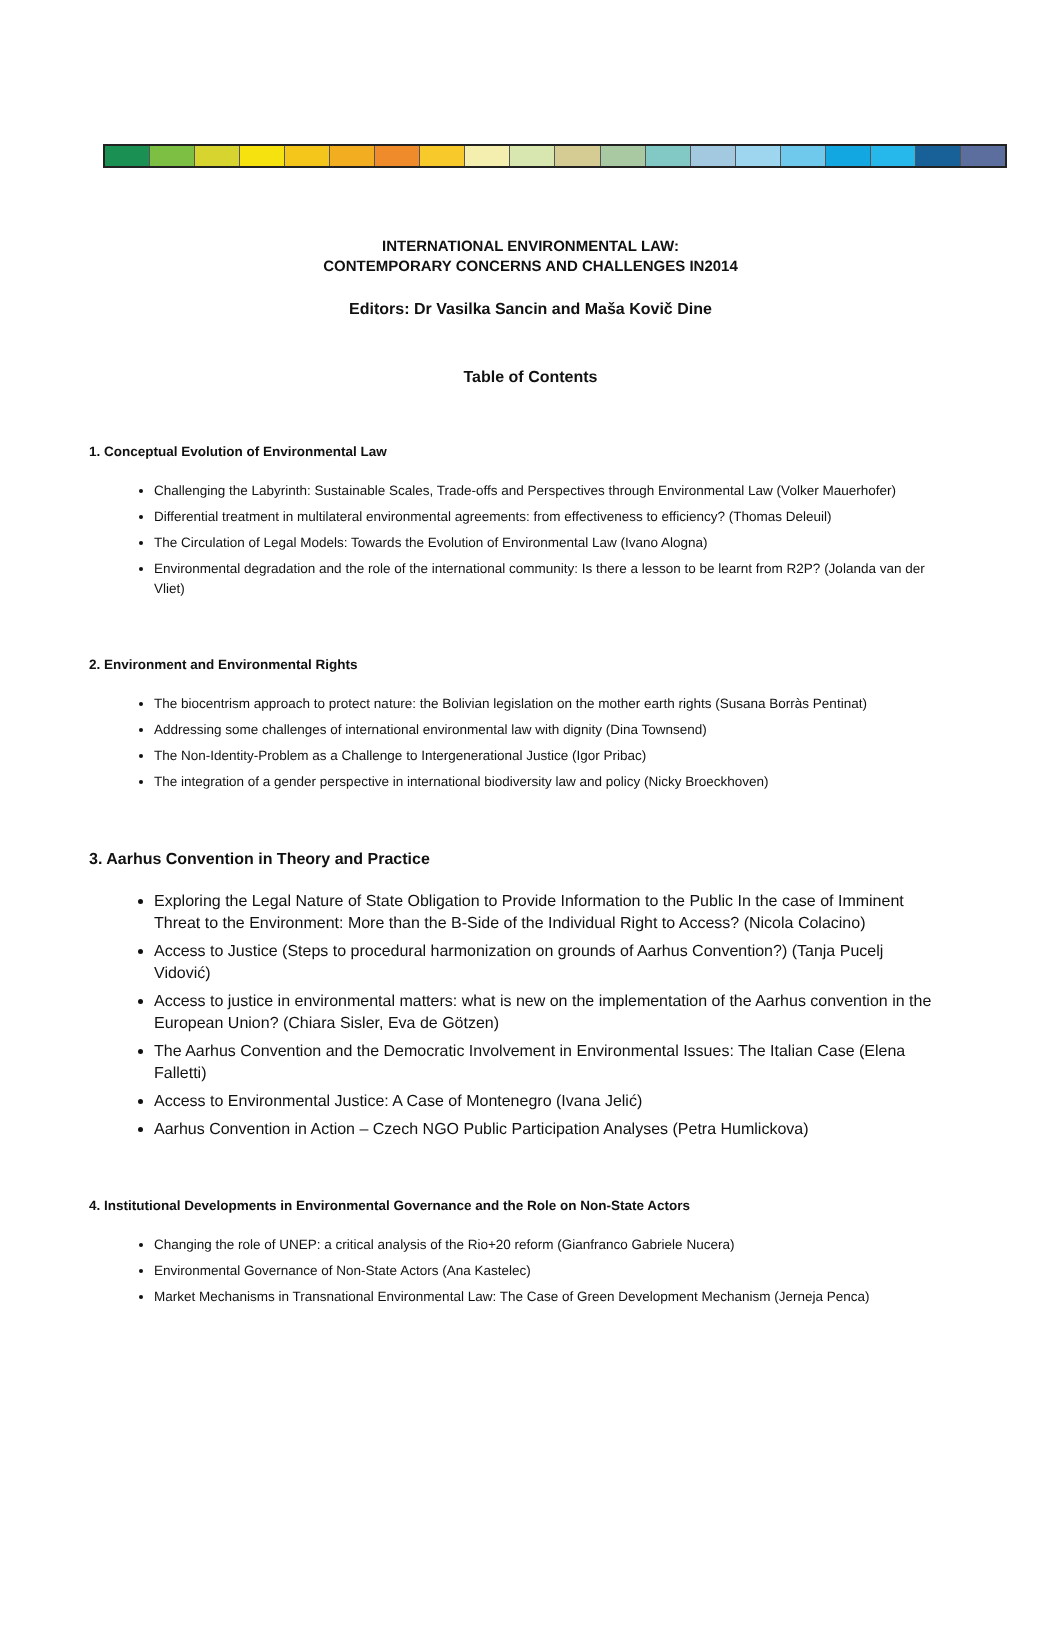INTERNATIONAL ENVIRONMENTAL LAW:
CONTEMPORARY CONCERNS AND CHALLENGES IN2014
Editors: Dr Vasilka Sancin and Maša Kovič Dine
Table of Contents
1. Conceptual Evolution of Environmental Law
Challenging the Labyrinth: Sustainable Scales, Trade-offs and Perspectives through Environmental Law (Volker Mauerhofer)
Differential treatment in multilateral environmental agreements: from effectiveness to efficiency? (Thomas Deleuil)
The Circulation of Legal Models: Towards the Evolution of Environmental Law (Ivano Alogna)
Environmental degradation and the role of the international community: Is there a lesson to be learnt from R2P? (Jolanda van der Vliet)
2. Environment and Environmental Rights
The biocentrism approach to protect nature: the Bolivian legislation on the mother earth rights (Susana Borràs Pentinat)
Addressing some challenges of international environmental law with dignity (Dina Townsend)
The Non-Identity-Problem as a Challenge to Intergenerational Justice (Igor Pribac)
The integration of a gender perspective in international biodiversity law and policy (Nicky Broeckhoven)
3. Aarhus Convention in Theory and Practice
Exploring the Legal Nature of State Obligation to Provide Information to the Public In the case of Imminent Threat to the Environment: More than the B-Side of the Individual Right to Access? (Nicola Colacino)
Access to Justice (Steps to procedural harmonization on grounds of Aarhus Convention?) (Tanja Pucelj Vidović)
Access to justice in environmental matters: what is new on the implementation of the Aarhus convention in the European Union? (Chiara Sisler, Eva de Götzen)
The Aarhus Convention and the Democratic Involvement in Environmental Issues: The Italian Case (Elena Falletti)
Access to Environmental Justice: A Case of Montenegro (Ivana Jelić)
Aarhus Convention in Action – Czech NGO Public Participation Analyses (Petra Humlickova)
4. Institutional Developments in Environmental Governance and the Role on Non-State Actors
Changing the role of UNEP: a critical analysis of the Rio+20 reform (Gianfranco Gabriele Nucera)
Environmental Governance of Non-State Actors (Ana Kastelec)
Market Mechanisms in Transnational Environmental Law: The Case of Green Development Mechanism (Jerneja Penca)